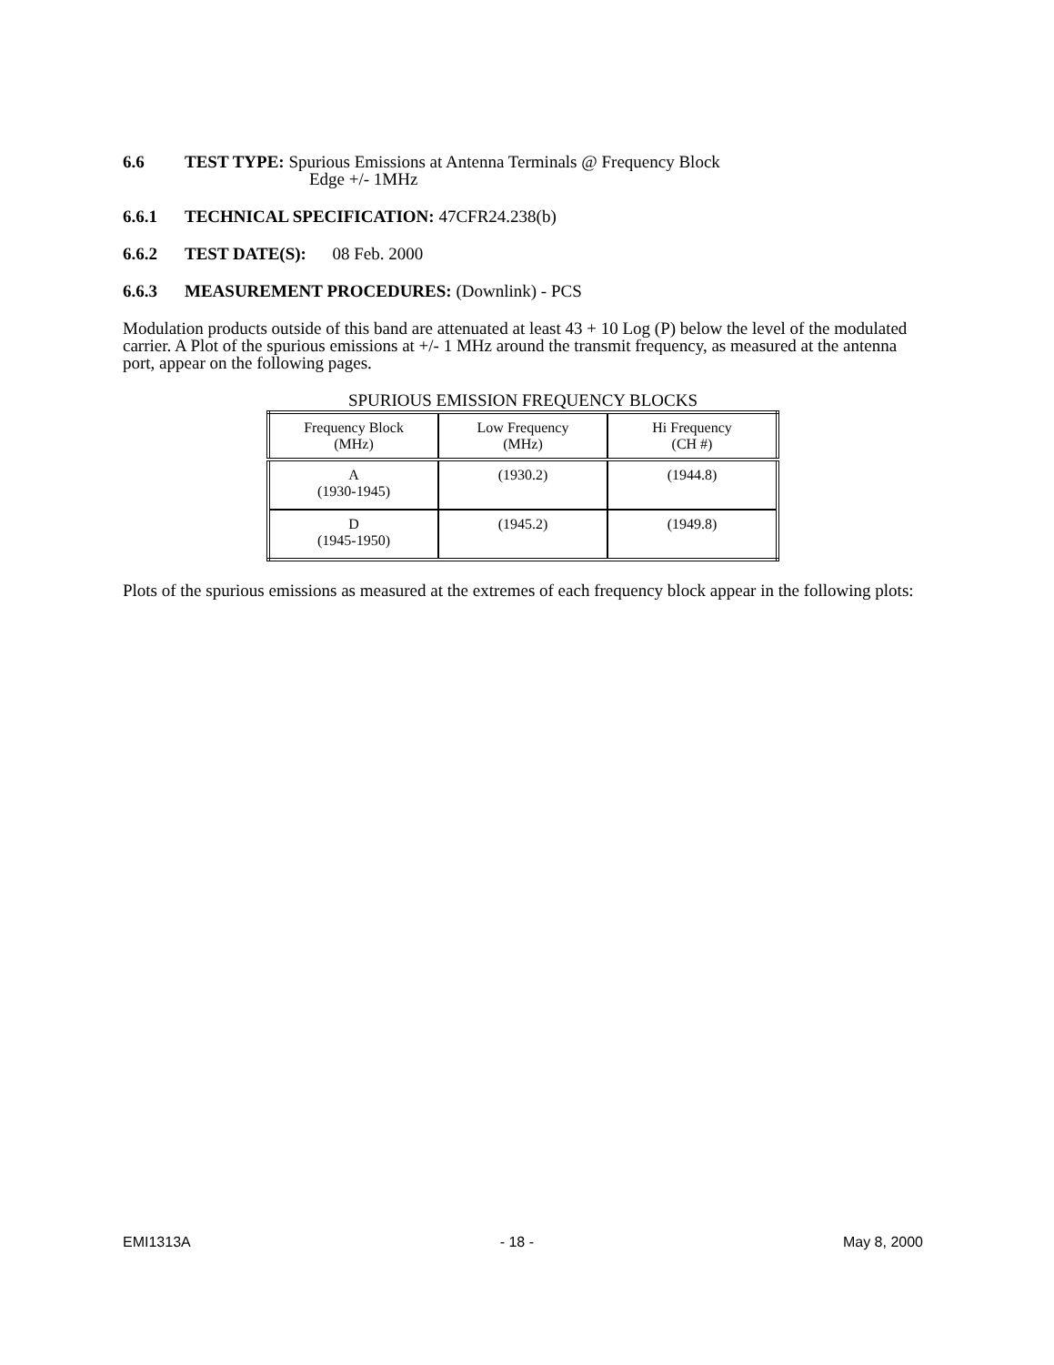6.6 TEST TYPE: Spurious Emissions at Antenna Terminals @ Frequency Block
Edge +/- 1MHz
6.6.1 TECHNICAL SPECIFICATION: 47CFR24.238(b)
6.6.2 TEST DATE(S): 08 Feb. 2000
6.6.3 MEASUREMENT PROCEDURES: (Downlink) - PCS
Modulation products outside of this band are attenuated at least 43 + 10 Log (P) below the level of the modulated carrier. A Plot of the spurious emissions at +/- 1 MHz around the transmit frequency, as measured at the antenna port, appear on the following pages.
SPURIOUS EMISSION FREQUENCY BLOCKS
| Frequency Block (MHz) | Low Frequency (MHz) | Hi Frequency (CH #) |
| A (1930-1945) | (1930.2) | (1944.8) |
| D (1945-1950) | (1945.2) | (1949.8) |
Plots of the spurious emissions as measured at the extremes of each frequency block appear in the following plots:
EMI1313A - 18 - May 8, 2000